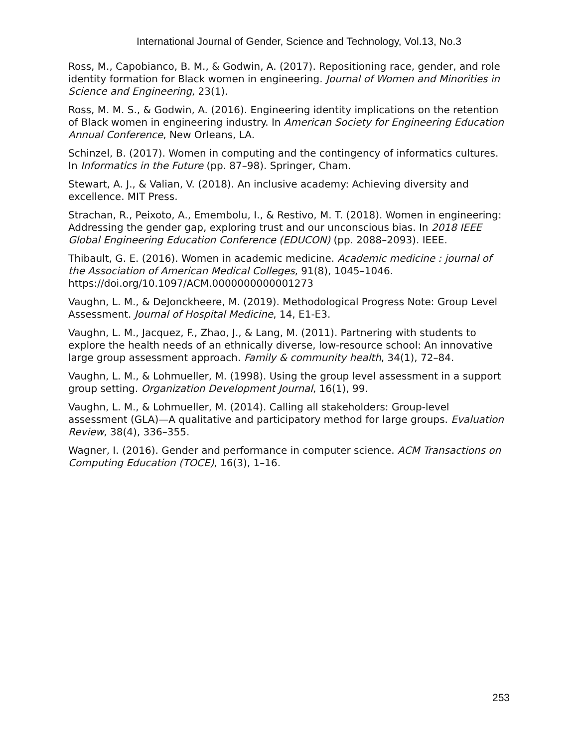International Journal of Gender, Science and Technology, Vol.13, No.3
Ross, M., Capobianco, B. M., & Godwin, A. (2017). Repositioning race, gender, and role identity formation for Black women in engineering. Journal of Women and Minorities in Science and Engineering, 23(1).
Ross, M. M. S., & Godwin, A. (2016). Engineering identity implications on the retention of Black women in engineering industry. In American Society for Engineering Education Annual Conference, New Orleans, LA.
Schinzel, B. (2017). Women in computing and the contingency of informatics cultures. In Informatics in the Future (pp. 87–98). Springer, Cham.
Stewart, A. J., & Valian, V. (2018). An inclusive academy: Achieving diversity and excellence. MIT Press.
Strachan, R., Peixoto, A., Emembolu, I., & Restivo, M. T. (2018). Women in engineering: Addressing the gender gap, exploring trust and our unconscious bias. In 2018 IEEE Global Engineering Education Conference (EDUCON) (pp. 2088–2093). IEEE.
Thibault, G. E. (2016). Women in academic medicine. Academic medicine : journal of the Association of American Medical Colleges, 91(8), 1045–1046. https://doi.org/10.1097/ACM.0000000000001273
Vaughn, L. M., & DeJonckheere, M. (2019). Methodological Progress Note: Group Level Assessment. Journal of Hospital Medicine, 14, E1-E3.
Vaughn, L. M., Jacquez, F., Zhao, J., & Lang, M. (2011). Partnering with students to explore the health needs of an ethnically diverse, low-resource school: An innovative large group assessment approach. Family & community health, 34(1), 72–84.
Vaughn, L. M., & Lohmueller, M. (1998). Using the group level assessment in a support group setting. Organization Development Journal, 16(1), 99.
Vaughn, L. M., & Lohmueller, M. (2014). Calling all stakeholders: Group-level assessment (GLA)—A qualitative and participatory method for large groups. Evaluation Review, 38(4), 336–355.
Wagner, I. (2016). Gender and performance in computer science. ACM Transactions on Computing Education (TOCE), 16(3), 1–16.
253